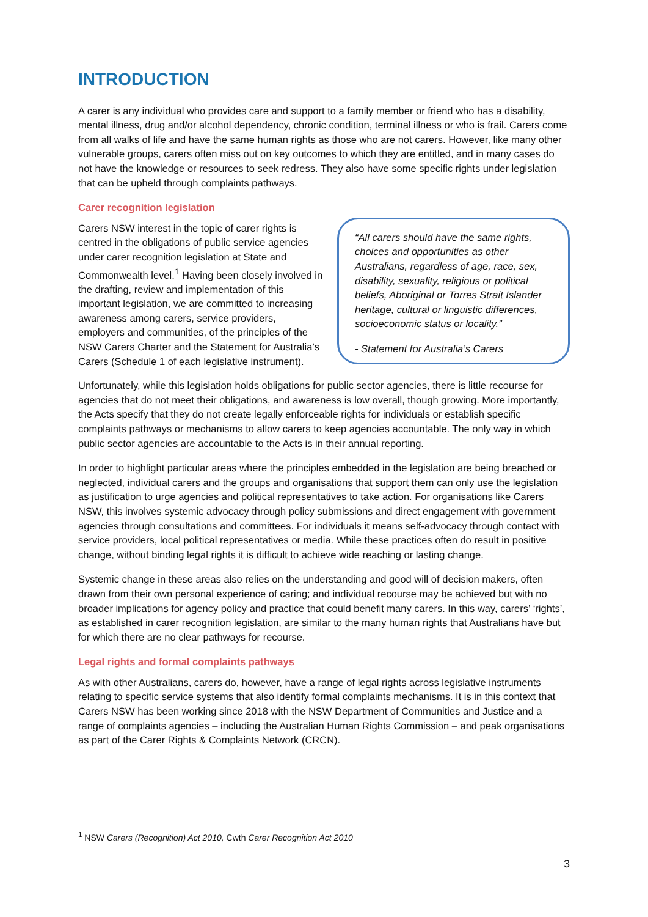INTRODUCTION
A carer is any individual who provides care and support to a family member or friend who has a disability, mental illness, drug and/or alcohol dependency, chronic condition, terminal illness or who is frail. Carers come from all walks of life and have the same human rights as those who are not carers. However, like many other vulnerable groups, carers often miss out on key outcomes to which they are entitled, and in many cases do not have the knowledge or resources to seek redress. They also have some specific rights under legislation that can be upheld through complaints pathways.
Carer recognition legislation
Carers NSW interest in the topic of carer rights is centred in the obligations of public service agencies under carer recognition legislation at State and Commonwealth level.<sup>1</sup> Having been closely involved in the drafting, review and implementation of this important legislation, we are committed to increasing awareness among carers, service providers, employers and communities, of the principles of the NSW Carers Charter and the Statement for Australia’s Carers (Schedule 1 of each legislative instrument).
“All carers should have the same rights, choices and opportunities as other Australians, regardless of age, race, sex, disability, sexuality, religious or political beliefs, Aboriginal or Torres Strait Islander heritage, cultural or linguistic differences, socioeconomic status or locality.”
- Statement for Australia’s Carers
Unfortunately, while this legislation holds obligations for public sector agencies, there is little recourse for agencies that do not meet their obligations, and awareness is low overall, though growing. More importantly, the Acts specify that they do not create legally enforceable rights for individuals or establish specific complaints pathways or mechanisms to allow carers to keep agencies accountable. The only way in which public sector agencies are accountable to the Acts is in their annual reporting.
In order to highlight particular areas where the principles embedded in the legislation are being breached or neglected, individual carers and the groups and organisations that support them can only use the legislation as justification to urge agencies and political representatives to take action. For organisations like Carers NSW, this involves systemic advocacy through policy submissions and direct engagement with government agencies through consultations and committees. For individuals it means self-advocacy through contact with service providers, local political representatives or media. While these practices often do result in positive change, without binding legal rights it is difficult to achieve wide reaching or lasting change.
Systemic change in these areas also relies on the understanding and good will of decision makers, often drawn from their own personal experience of caring; and individual recourse may be achieved but with no broader implications for agency policy and practice that could benefit many carers. In this way, carers’ ‘rights’, as established in carer recognition legislation, are similar to the many human rights that Australians have but for which there are no clear pathways for recourse.
Legal rights and formal complaints pathways
As with other Australians, carers do, however, have a range of legal rights across legislative instruments relating to specific service systems that also identify formal complaints mechanisms. It is in this context that Carers NSW has been working since 2018 with the NSW Department of Communities and Justice and a range of complaints agencies – including the Australian Human Rights Commission – and peak organisations as part of the Carer Rights & Complaints Network (CRCN).
<sup>1</sup> NSW Carers (Recognition) Act 2010, Cwth Carer Recognition Act 2010
3